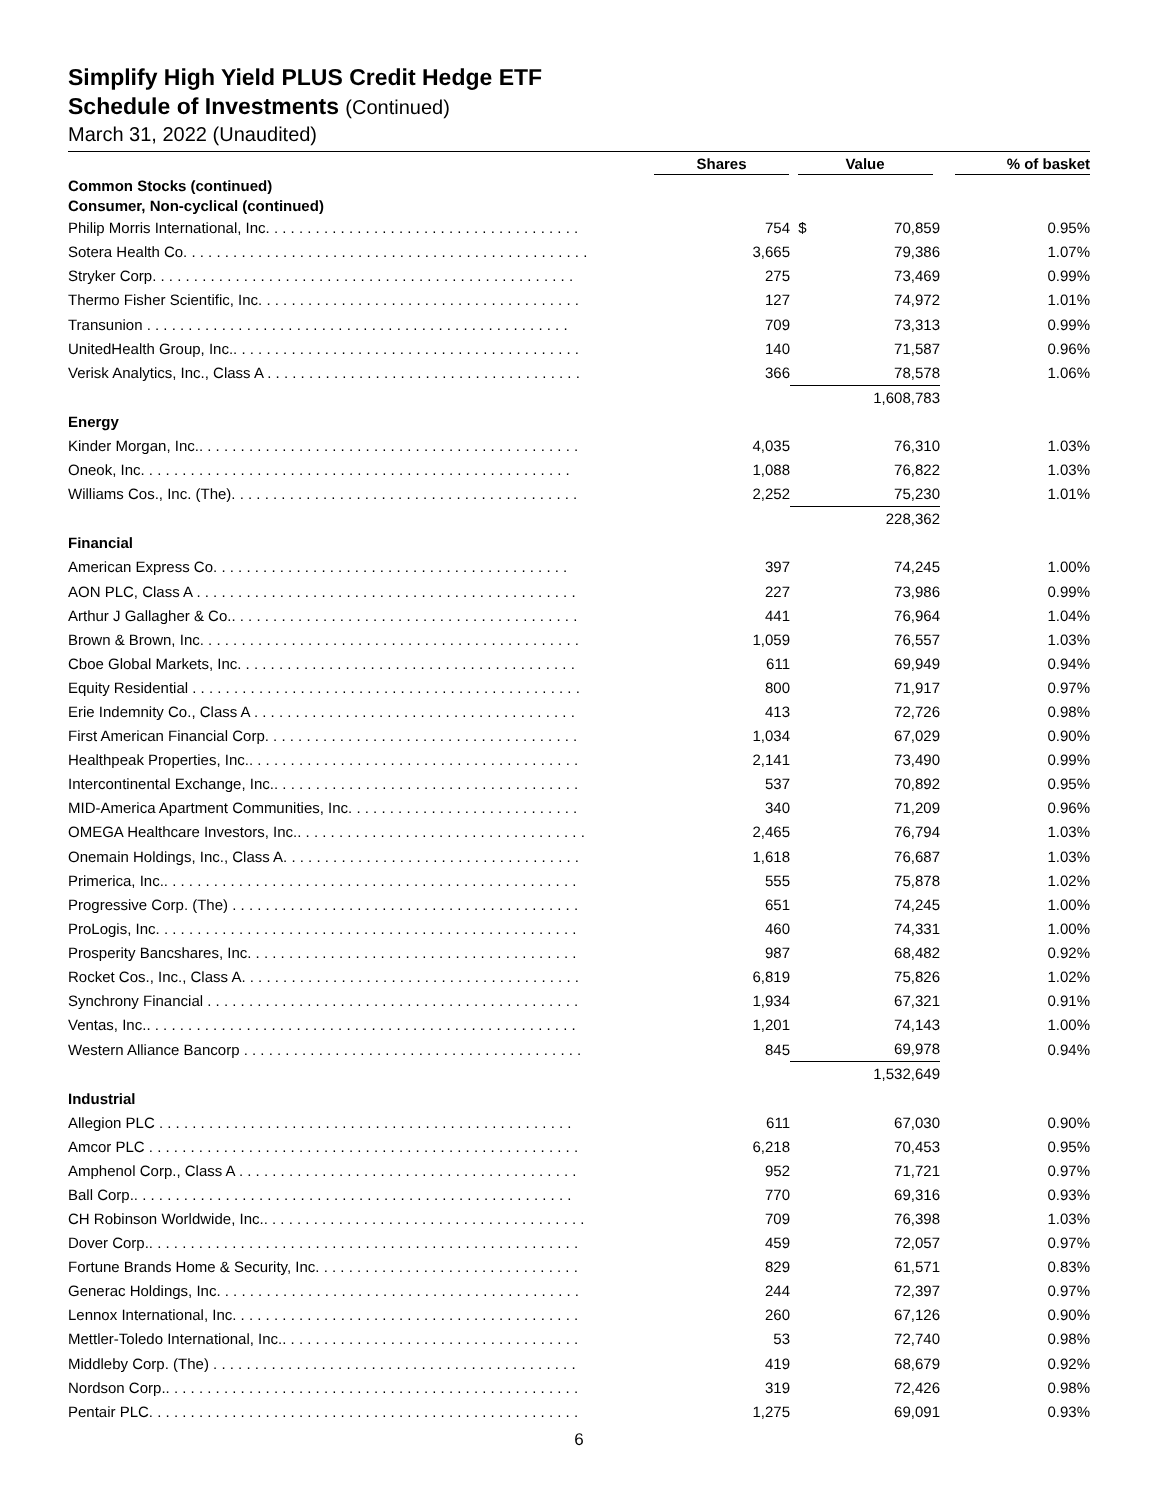Simplify High Yield PLUS Credit Hedge ETF
Schedule of Investments (Continued)
March 31, 2022 (Unaudited)
| | Shares | Value | | % of basket |
| --- | --- | --- | --- | --- |
| Common Stocks (continued) Consumer, Non-cyclical (continued) | | | | |
| Philip Morris International, Inc. . . . . . . . . . . . . . . . . . . . . . . . . . . . . . . . . . . . . . | 754 | $ | 70,859 | 0.95% |
| Sotera Health Co. . . . . . . . . . . . . . . . . . . . . . . . . . . . . . . . . . . . . . . . . . . . . . . . . | 3,665 | | 79,386 | 1.07% |
| Stryker Corp. . . . . . . . . . . . . . . . . . . . . . . . . . . . . . . . . . . . . . . . . . . . . . . . . . . | 275 | | 73,469 | 0.99% |
| Thermo Fisher Scientific, Inc. . . . . . . . . . . . . . . . . . . . . . . . . . . . . . . . . . . . . . . | 127 | | 74,972 | 1.01% |
| Transunion . . . . . . . . . . . . . . . . . . . . . . . . . . . . . . . . . . . . . . . . . . . . . . . . . . . | 709 | | 73,313 | 0.99% |
| UnitedHealth Group, Inc.. . . . . . . . . . . . . . . . . . . . . . . . . . . . . . . . . . . . . . . . . . | 140 | | 71,587 | 0.96% |
| Verisk Analytics, Inc., Class A . . . . . . . . . . . . . . . . . . . . . . . . . . . . . . . . . . . . . . | 366 | | 78,578 | 1.06% |
| | | | 1,608,783 | |
| Energy | | | | |
| Kinder Morgan, Inc.. . . . . . . . . . . . . . . . . . . . . . . . . . . . . . . . . . . . . . . . . . . . . . | 4,035 | | 76,310 | 1.03% |
| Oneok, Inc. . . . . . . . . . . . . . . . . . . . . . . . . . . . . . . . . . . . . . . . . . . . . . . . . . . . | 1,088 | | 76,822 | 1.03% |
| Williams Cos., Inc. (The). . . . . . . . . . . . . . . . . . . . . . . . . . . . . . . . . . . . . . . . . . | 2,252 | | 75,230 | 1.01% |
| | | | 228,362 | |
| Financial | | | | |
| American Express Co. . . . . . . . . . . . . . . . . . . . . . . . . . . . . . . . . . . . . . . . . . . | 397 | | 74,245 | 1.00% |
| AON PLC, Class A . . . . . . . . . . . . . . . . . . . . . . . . . . . . . . . . . . . . . . . . . . . . . . | 227 | | 73,986 | 0.99% |
| Arthur J Gallagher & Co.. . . . . . . . . . . . . . . . . . . . . . . . . . . . . . . . . . . . . . . . . . | 441 | | 76,964 | 1.04% |
| Brown & Brown, Inc. . . . . . . . . . . . . . . . . . . . . . . . . . . . . . . . . . . . . . . . . . . . . . | 1,059 | | 76,557 | 1.03% |
| Cboe Global Markets, Inc. . . . . . . . . . . . . . . . . . . . . . . . . . . . . . . . . . . . . . . . . | 611 | | 69,949 | 0.94% |
| Equity Residential . . . . . . . . . . . . . . . . . . . . . . . . . . . . . . . . . . . . . . . . . . . . . . . | 800 | | 71,917 | 0.97% |
| Erie Indemnity Co., Class A . . . . . . . . . . . . . . . . . . . . . . . . . . . . . . . . . . . . . . . | 413 | | 72,726 | 0.98% |
| First American Financial Corp. . . . . . . . . . . . . . . . . . . . . . . . . . . . . . . . . . . . . . | 1,034 | | 67,029 | 0.90% |
| Healthpeak Properties, Inc.. . . . . . . . . . . . . . . . . . . . . . . . . . . . . . . . . . . . . . . . | 2,141 | | 73,490 | 0.99% |
| Intercontinental Exchange, Inc.. . . . . . . . . . . . . . . . . . . . . . . . . . . . . . . . . . . . . | 537 | | 70,892 | 0.95% |
| MID-America Apartment Communities, Inc. . . . . . . . . . . . . . . . . . . . . . . . . . . . | 340 | | 71,209 | 0.96% |
| OMEGA Healthcare Investors, Inc.. . . . . . . . . . . . . . . . . . . . . . . . . . . . . . . . . . . | 2,465 | | 76,794 | 1.03% |
| Onemain Holdings, Inc., Class A. . . . . . . . . . . . . . . . . . . . . . . . . . . . . . . . . . . . | 1,618 | | 76,687 | 1.03% |
| Primerica, Inc.. . . . . . . . . . . . . . . . . . . . . . . . . . . . . . . . . . . . . . . . . . . . . . . . . . | 555 | | 75,878 | 1.02% |
| Progressive Corp. (The) . . . . . . . . . . . . . . . . . . . . . . . . . . . . . . . . . . . . . . . . . . | 651 | | 74,245 | 1.00% |
| ProLogis, Inc. . . . . . . . . . . . . . . . . . . . . . . . . . . . . . . . . . . . . . . . . . . . . . . . . . . | 460 | | 74,331 | 1.00% |
| Prosperity Bancshares, Inc. . . . . . . . . . . . . . . . . . . . . . . . . . . . . . . . . . . . . . . . | 987 | | 68,482 | 0.92% |
| Rocket Cos., Inc., Class A. . . . . . . . . . . . . . . . . . . . . . . . . . . . . . . . . . . . . . . . . | 6,819 | | 75,826 | 1.02% |
| Synchrony Financial . . . . . . . . . . . . . . . . . . . . . . . . . . . . . . . . . . . . . . . . . . . . . | 1,934 | | 67,321 | 0.91% |
| Ventas, Inc.. . . . . . . . . . . . . . . . . . . . . . . . . . . . . . . . . . . . . . . . . . . . . . . . . . . . | 1,201 | | 74,143 | 1.00% |
| Western Alliance Bancorp . . . . . . . . . . . . . . . . . . . . . . . . . . . . . . . . . . . . . . . . . | 845 | | 69,978 | 0.94% |
| | | | 1,532,649 | |
| Industrial | | | | |
| Allegion PLC . . . . . . . . . . . . . . . . . . . . . . . . . . . . . . . . . . . . . . . . . . . . . . . . . . | 611 | | 67,030 | 0.90% |
| Amcor PLC . . . . . . . . . . . . . . . . . . . . . . . . . . . . . . . . . . . . . . . . . . . . . . . . . . . . | 6,218 | | 70,453 | 0.95% |
| Amphenol Corp., Class A . . . . . . . . . . . . . . . . . . . . . . . . . . . . . . . . . . . . . . . . . | 952 | | 71,721 | 0.97% |
| Ball Corp.. . . . . . . . . . . . . . . . . . . . . . . . . . . . . . . . . . . . . . . . . . . . . . . . . . . . . | 770 | | 69,316 | 0.93% |
| CH Robinson Worldwide, Inc.. . . . . . . . . . . . . . . . . . . . . . . . . . . . . . . . . . . . . . . | 709 | | 76,398 | 1.03% |
| Dover Corp.. . . . . . . . . . . . . . . . . . . . . . . . . . . . . . . . . . . . . . . . . . . . . . . . . . . . | 459 | | 72,057 | 0.97% |
| Fortune Brands Home & Security, Inc. . . . . . . . . . . . . . . . . . . . . . . . . . . . . . . . | 829 | | 61,571 | 0.83% |
| Generac Holdings, Inc. . . . . . . . . . . . . . . . . . . . . . . . . . . . . . . . . . . . . . . . . . . . | 244 | | 72,397 | 0.97% |
| Lennox International, Inc. . . . . . . . . . . . . . . . . . . . . . . . . . . . . . . . . . . . . . . . . . | 260 | | 67,126 | 0.90% |
| Mettler-Toledo International, Inc.. . . . . . . . . . . . . . . . . . . . . . . . . . . . . . . . . . . . | 53 | | 72,740 | 0.98% |
| Middleby Corp. (The) . . . . . . . . . . . . . . . . . . . . . . . . . . . . . . . . . . . . . . . . . . . . | 419 | | 68,679 | 0.92% |
| Nordson Corp.. . . . . . . . . . . . . . . . . . . . . . . . . . . . . . . . . . . . . . . . . . . . . . . . . . | 319 | | 72,426 | 0.98% |
| Pentair PLC. . . . . . . . . . . . . . . . . . . . . . . . . . . . . . . . . . . . . . . . . . . . . . . . . . . . | 1,275 | | 69,091 | 0.93% |
6